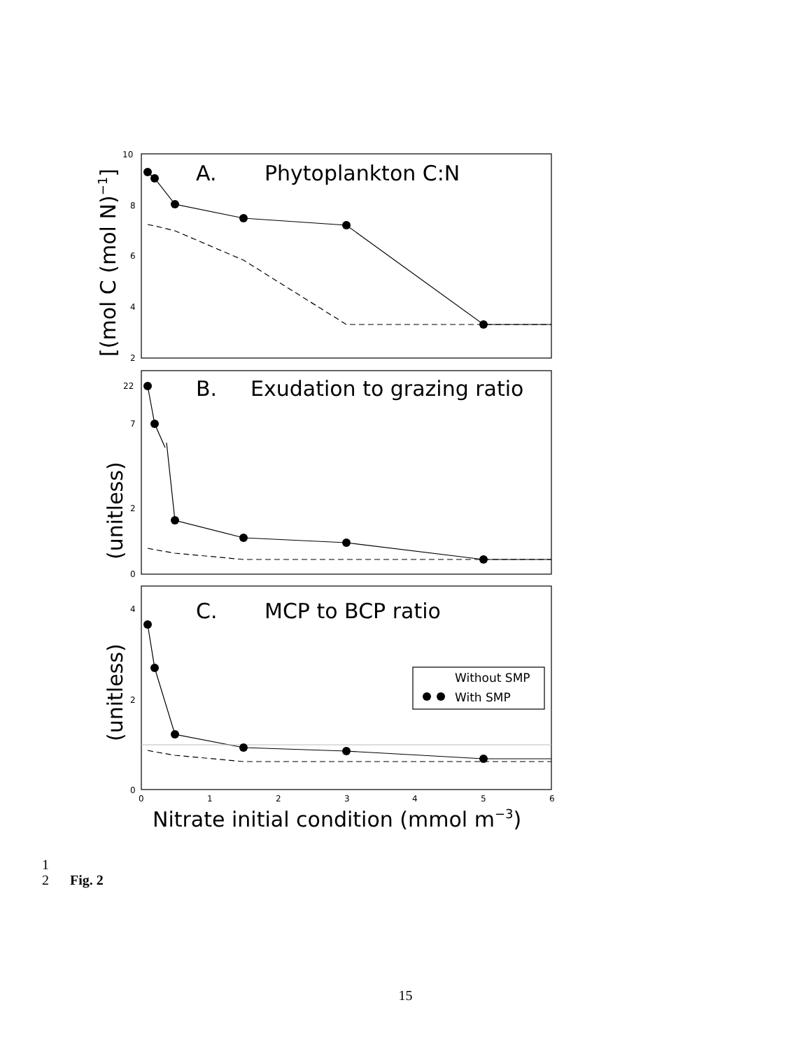10
8
6
4
2
22
7
2
0
4
2
0
0
1
2
3
4
5
6
A.
Phytoplankton C:N
B.
Exudation to grazing ratio
C.
MCP to BCP ratio
Nitrate initial condition (mmol m−3)
[(mol C (mol N)−1]
(unitless)
(unitless)
Without SMP
With SMP
1
2 Fig. 2
15